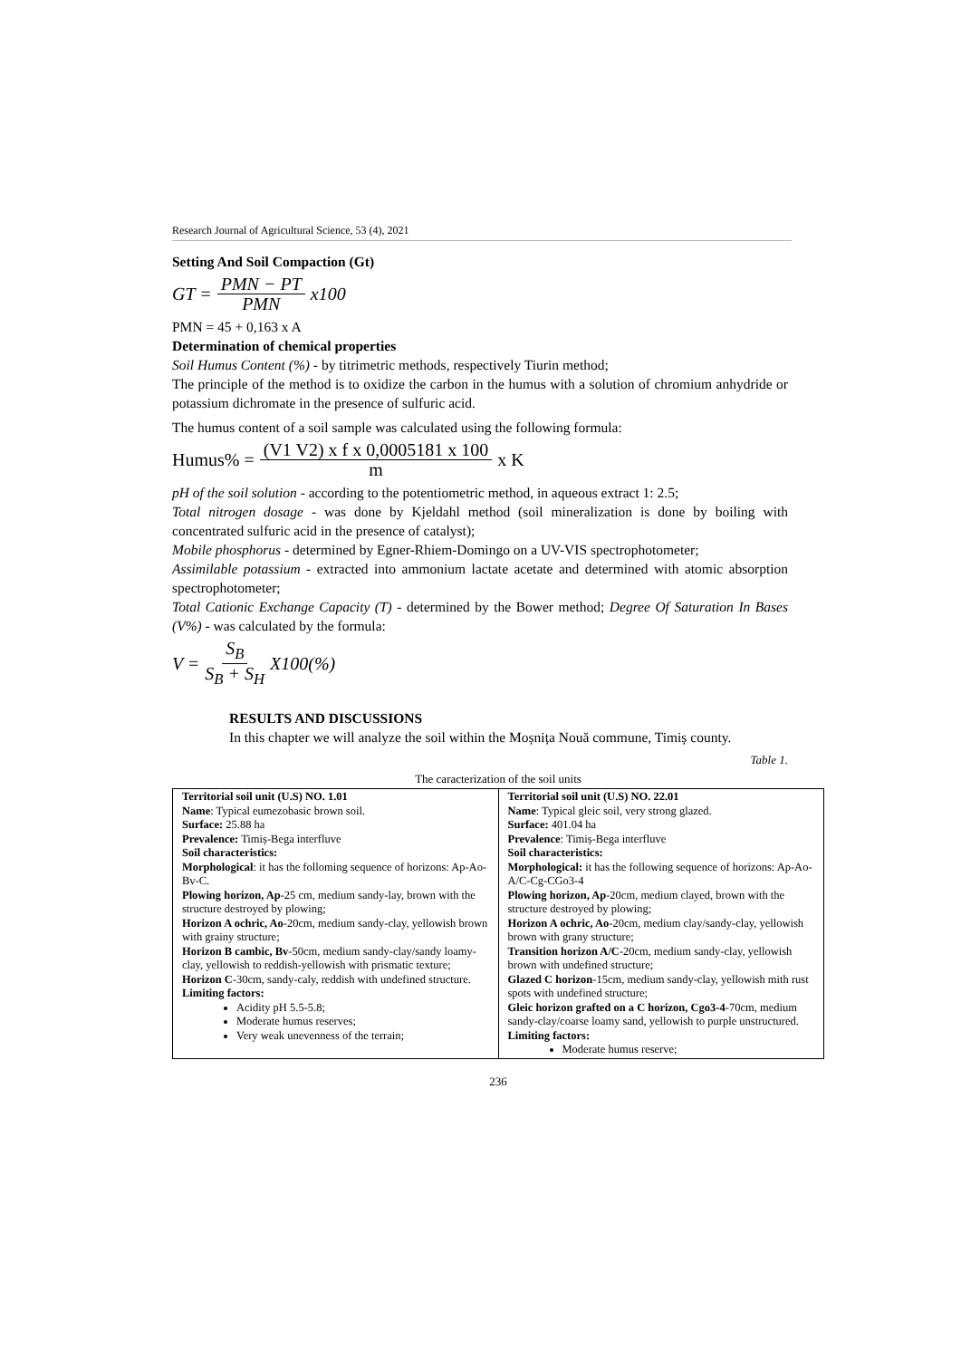Research Journal of Agricultural Science, 53 (4), 2021
Setting And Soil Compaction (Gt)
GT = PMN − PT PMN x100
PMN = 45 + 0,163 x A
Determination of chemical properties
Soil Humus Content (%) - by titrimetric methods, respectively Tiurin method;
The principle of the method is to oxidize the carbon in the humus with a solution of chromium anhydride or potassium dichromate in the presence of sulfuric acid.
The humus content of a soil sample was calculated using the following formula:
Humus% = (V1 V2) x f x 0,0005181 x 100 m x K
pH of the soil solution - according to the potentiometric method, in aqueous extract 1: 2.5;
Total nitrogen dosage - was done by Kjeldahl method (soil mineralization is done by boiling with concentrated sulfuric acid in the presence of catalyst);
Mobile phosphorus - determined by Egner-Rhiem-Domingo on a UV-VIS spectrophotometer;
Assimilable potassium - extracted into ammonium lactate acetate and determined with atomic absorption spectrophotometer;
Total Cationic Exchange Capacity (T) - determined by the Bower method; Degree Of Saturation In Bases (V%) - was calculated by the formula:
V = S<sub>B</sub> S<sub>B</sub> + S<sub>H</sub> X100(%)
RESULTS AND DISCUSSIONS
In this chapter we will analyze the soil within the Moșnița Nouă commune, Timiș county.
Table 1.
The caracterization of the soil units
| Territorial soil unit (U.S) NO. 1.01 Name : Typical eumezobasic brown soil. Surface: 25.88 ha Prevalence: Timiș-Bega interfluve Soil characteristics: Morphological : it has the folloming sequence of horizons: Ap-Ao-Bv-C. Plowing horizon, Ap -25 cm, medium sandy-lay, brown with the structure destroyed by plowing; Horizon A ochric, Ao -20cm, medium sandy-clay, yellowish brown with grainy structure; Horizon B cambic, Bv -50cm, medium sandy-clay/sandy loamy-clay, yellowish to reddish-yellowish with prismatic texture; Horizon C -30cm, sandy-caly, reddish with undefined structure. Limiting factors: Acidity pH 5.5-5.8; Moderate humus reserves; Very weak unevenness of the terrain; | Territorial soil unit (U.S) NO. 22.01 Name : Typical gleic soil, very strong glazed. Surface: 401.04 ha Prevalence : Timiș-Bega interfluve Soil characteristics: Morphological: it has the following sequence of horizons: Ap-Ao-A/C-Cg-CGo3-4 Plowing horizon, Ap -20cm, medium clayed, brown with the structure destroyed by plowing; Horizon A ochric, Ao -20cm, medium clay/sandy-clay, yellowish brown with grany structure; Transition horizon A/C -20cm, medium sandy-clay, yellowish brown with undefined structure; Glazed C horizon -15cm, medium sandy-clay, yellowish mith rust spots with undefined structure; Gleic horizon grafted on a C horizon, Cgo3-4 -70cm, medium sandy-clay/coarse loamy sand, yellowish to purple unstructured. Limiting factors: Moderate humus reserve; |
236